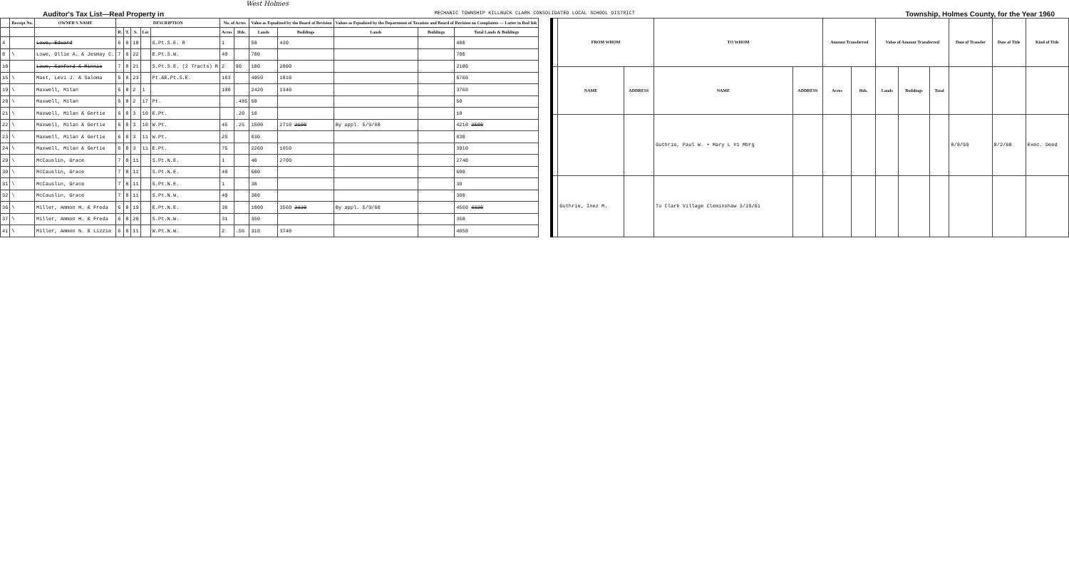West Holmes
Auditor's Tax List—Real Property in MECHANIC TOWNSHIP KILLBUCK CLARK CONSOLIDATED LOCAL SCHOOL DISTRICT Township, Holmes County, for the Year 1960
| | Receipt No. | OWNER'S NAME | DESCRIPTION | | | | | No. of Acres | | Value as Equalized by the Board of Revision | | Values as Equalized by the Department of Taxation and Board of Revision on Complaints — Latter in Red Ink | | |
| --- | --- | --- | --- | --- | --- | --- | --- | --- | --- | --- | --- | --- | --- | --- |
| | | | R. | T. | S. | Lot | | Acres | Hds. | Lands | Buildings | Lands | Buildings | Total Lands & Buildings |
| 4 | | Lowe, Edward | 6 | 8 | 18 | | S.Pt.S.E. R | 1 | | 50 | 430 | | | 480 |
| 8 | \ | Lowe, Ollie A. & Jesmay C. | 7 | 8 | 22 | | E.Pt.S.W. | 40 | | 700 | | | | 700 |
| 10 | | Lowe, Sanford & Minnie | 7 | 8 | 21 | | S.Pt.S.E. (2 Tracts) R | 2 | 90 | 180 | 2000 | | | 2180 |
| 15 | \ | Mast, Levi J. & Saloma | 6 | 8 | 23 | | Pt.&E.Pt.S.E. | 163 | | 4950 | 1810 | | | 6760 |
| 19 | \ | Maxwell, Milan | 6 | 8 | 2 | 1 | | 100 | | 2420 | 1340 | | | 3760 |
| 20 | \ | Maxwell, Milan | 6 | 8 | 2 | 17 | Pt. | | .485 | 50 | | | | 50 |
| 21 | \ | Maxwell, Milan & Gertie | 6 | 8 | 3 | 10 | E.Pt. | | .20 | 10 | | | | 10 |
| 22 | \ | Maxwell, Milan & Gertie | 6 | 8 | 3 | 10 | W.Pt. | 45 | .25 | 1500 | 2710 2190 | By appl. 5/9/60 | | 4210 3690 |
| 23 | \ | Maxwell, Milan & Gertie | 6 | 8 | 3 | 11 | W.Pt. | 25 | | 630 | | | | 630 |
| 24 | \ | Maxwell, Milan & Gertie | 6 | 8 | 3 | 11 | E.Pt. | 75 | | 2260 | 1650 | | | 3910 |
| 29 | \ | McCauslin, Grace | 7 | 8 | 11 | | S.Pt.N.E. | 1 | | 40 | 2700 | | | 2740 |
| 30 | \ | McCauslin, Grace | 7 | 8 | 11 | | S.Pt.N.E. | 40 | | 600 | | | | 600 |
| 31 | \ | McCauslin, Grace | 7 | 8 | 11 | | S.Pt.N.E. | 1 | | 30 | | | | 30 |
| 32 | \ | McCauslin, Grace | 7 | 8 | 11 | | S.Pt.N.W. | 40 | | 300 | | | | 300 |
| 36 | \ | Miller, Ammon H. & Freda | 6 | 8 | 19 | | E.Pt.N.E. | 36 | | 1000 | 3560 2320 | By appl. 5/9/60 | | 4560 3320 |
| 37 | \ | Miller, Ammon H. & Freda | 6 | 8 | 20 | | S.Pt.N.W. | 31 | | 350 | | | | 350 |
| 41 | \ | Miller, Ammon N. & Lizzie | 6 | 8 | 11 | | W.Pt.N.W. | 2 | .56 | 310 | 3740 | | | 4050 |
| | FROM WHOM | | TO WHOM | | Amount Transferred | | Value of Amount Transferred | | | Date of Transfer | Date of Title | Kind of Title |
| --- | --- | --- | --- | --- | --- | --- | --- | --- | --- | --- | --- | --- |
| | NAME | ADDRESS | NAME | ADDRESS | Acres | Hds. | Lands | Buildings | Total | | | |
| | | | Guthrie, Paul W. + Mary L #1 Mbrg | | | | | | | 8/8/60 | 8/2/60 | Exec. Deed |
| | Guthrie, Inez M. | | To Clark Village Cleminshaw 3/10/61 | | | | | | | | | |